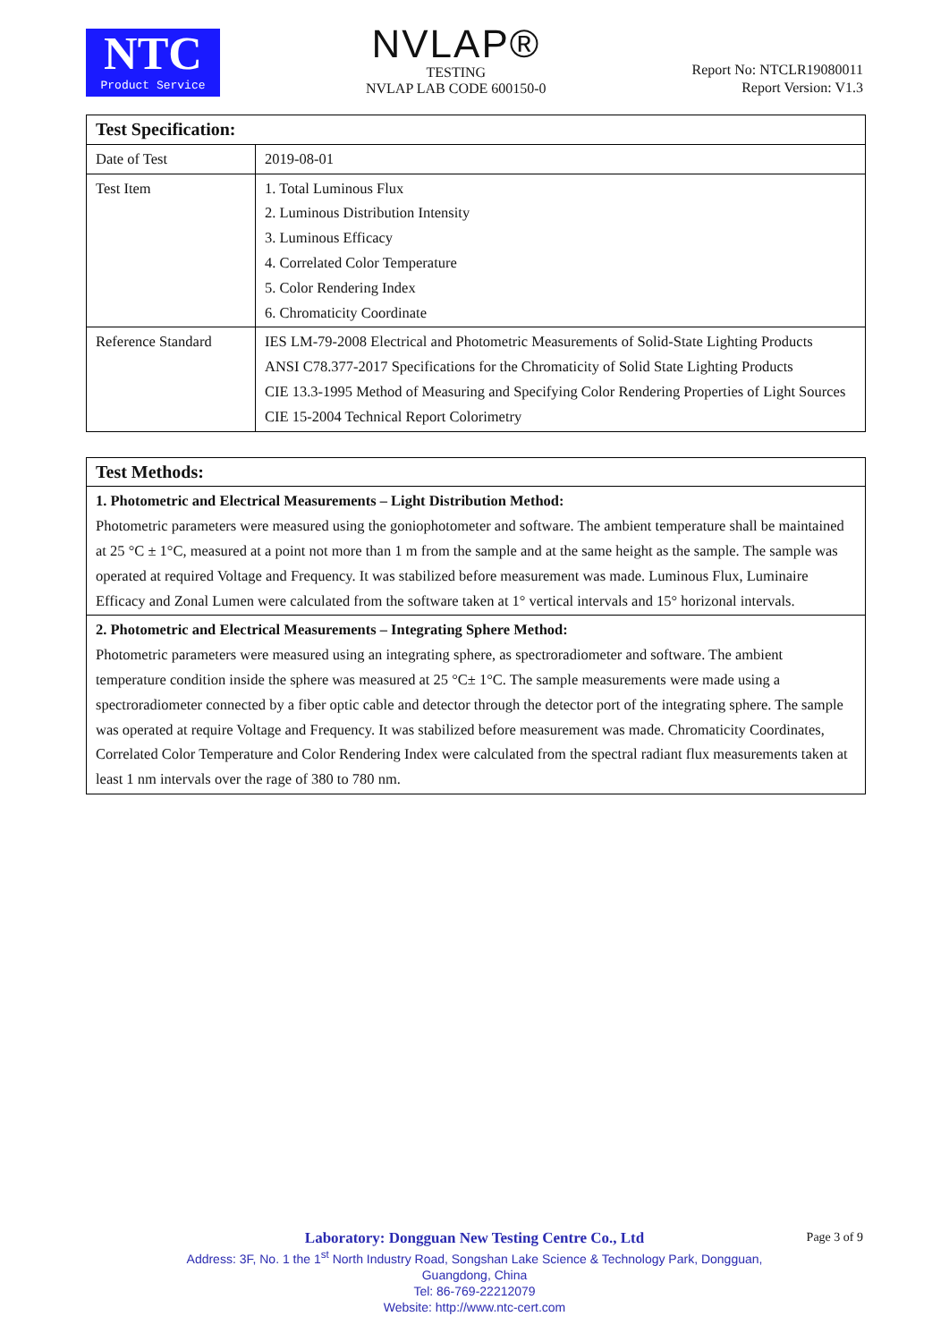NTC
Product Service
NVLAP®
TESTING
NVLAP LAB CODE 600150-0
Report No: NTCLR19080011
Report Version: V1.3
| Test Specification: | |
| Date of Test | 2019-08-01 |
| Test Item | 1. Total Luminous Flux 2. Luminous Distribution Intensity 3. Luminous Efficacy 4. Correlated Color Temperature 5. Color Rendering Index 6. Chromaticity Coordinate |
| Reference Standard | IES LM-79-2008 Electrical and Photometric Measurements of Solid-State Lighting Products ANSI C78.377-2017 Specifications for the Chromaticity of Solid State Lighting Products CIE 13.3-1995 Method of Measuring and Specifying Color Rendering Properties of Light Sources CIE 15-2004 Technical Report Colorimetry |
| Test Methods: |
| 1. Photometric and Electrical Measurements – Light Distribution Method: Photometric parameters were measured using the goniophotometer and software. The ambient temperature shall be maintained at 25 °C ± 1°C, measured at a point not more than 1 m from the sample and at the same height as the sample. The sample was operated at required Voltage and Frequency. It was stabilized before measurement was made. Luminous Flux, Luminaire Efficacy and Zonal Lumen were calculated from the software taken at 1° vertical intervals and 15° horizonal intervals. |
| 2. Photometric and Electrical Measurements – Integrating Sphere Method: Photometric parameters were measured using an integrating sphere, as spectroradiometer and software. The ambient temperature condition inside the sphere was measured at 25 °C± 1°C. The sample measurements were made using a spectroradiometer connected by a fiber optic cable and detector through the detector port of the integrating sphere. The sample was operated at require Voltage and Frequency. It was stabilized before measurement was made. Chromaticity Coordinates, Correlated Color Temperature and Color Rendering Index were calculated from the spectral radiant flux measurements taken at least 1 nm intervals over the rage of 380 to 780 nm. |
Laboratory: Dongguan New Testing Centre Co., Ltd
Address: 3F, No. 1 the 1<sup>st</sup> North Industry Road, Songshan Lake Science & Technology Park, Dongguan,
Guangdong, China
Tel: 86-769-22212079
Website: http://www.ntc-cert.com
Page 3 of 9